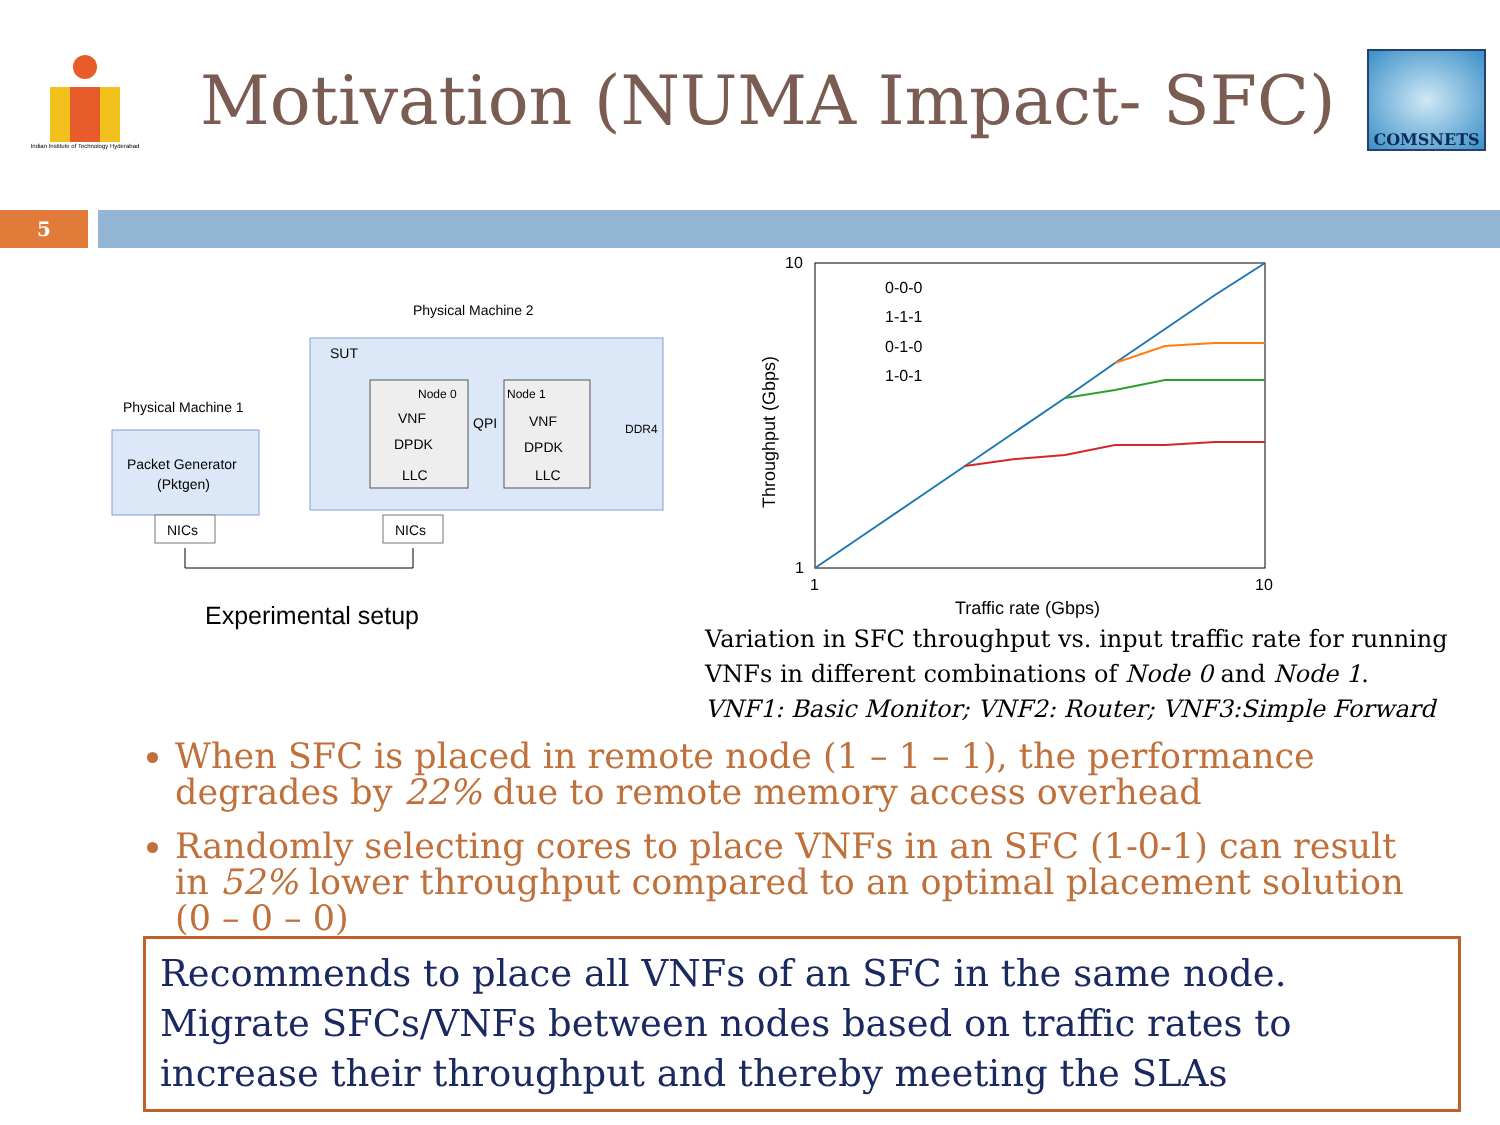Indian Institute of Technology Hyderabad
Motivation (NUMA Impact- SFC)
COMSNETS
5
Physical Machine 2
SUT
Physical Machine 1
Packet Generator
(Pktgen)
Node 0
VNF
DPDK
LLC
Node 1
VNF
DPDK
LLC
QPI
DDR4
NICs
NICs
Experimental setup
0-0-0
1-1-1
0-1-0
1-0-1
Traffic rate (Gbps)
10
1
1
10
Throughput (Gbps)
Variation in SFC throughput vs. input traffic rate for running VNFs in different combinations of Node 0 and Node 1.
VNF1: Basic Monitor; VNF2: Router; VNF3:Simple Forward
When SFC is placed in remote node (1 – 1 – 1), the performance degrades by 22% due to remote memory access overhead
Randomly selecting cores to place VNFs in an SFC (1-0-1) can result in 52% lower throughput compared to an optimal placement solution (0 – 0 – 0)
Recommends to place all VNFs of an SFC in the same node. Migrate SFCs/VNFs between nodes based on traffic rates to increase their throughput and thereby meeting the SLAs